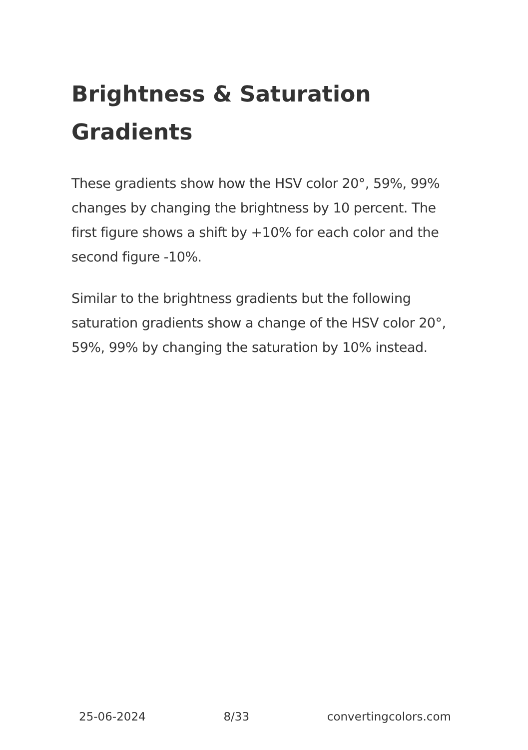Brightness & Saturation Gradients
These gradients show how the HSV color 20°, 59%, 99% changes by changing the brightness by 10 percent. The first figure shows a shift by +10% for each color and the second figure -10%.
Similar to the brightness gradients but the following saturation gradients show a change of the HSV color 20°, 59%, 99% by changing the saturation by 10% instead.
25-06-2024 8/33 convertingcolors.com